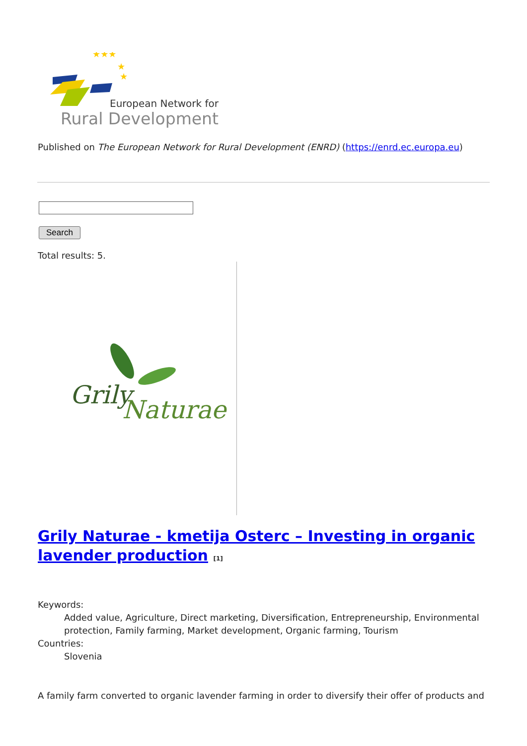★★★
★
★
European Network for
Rural Development
Published on The European Network for Rural Development (ENRD) (https://enrd.ec.europa.eu)
Search
Total results: 5.
Grily
Naturae
Grily Naturae - kmetija Osterc – Investing in organic lavender production <sup>[1]</sup>
Keywords:
Added value, Agriculture, Direct marketing, Diversification, Entrepreneurship, Environmental protection, Family farming, Market development, Organic farming, Tourism
Countries:
Slovenia
A family farm converted to organic lavender farming in order to diversify their offer of products and